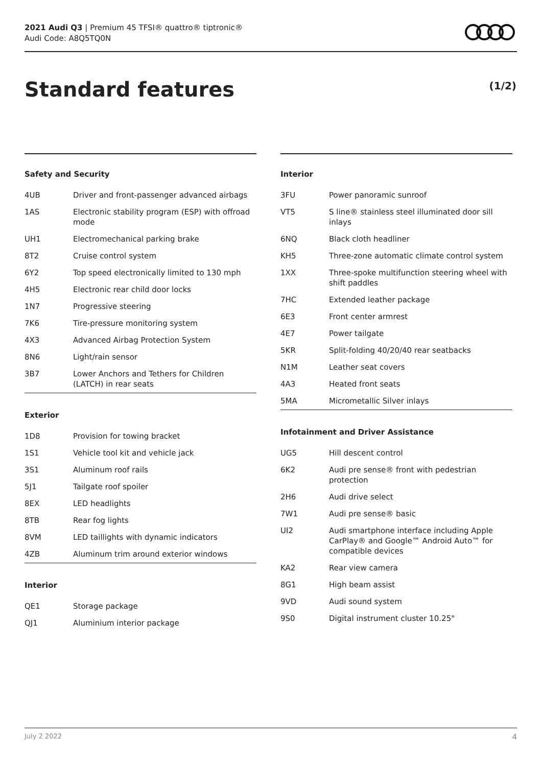2021 Audi Q3 | Premium 45 TFSI® quattro® tiptronic®
Audi Code: A8Q5TQ0N
Standard features (1/2)
Safety and Security
| 4UB | Driver and front-passenger advanced airbags |
| 1AS | Electronic stability program (ESP) with offroad mode |
| UH1 | Electromechanical parking brake |
| 8T2 | Cruise control system |
| 6Y2 | Top speed electronically limited to 130 mph |
| 4H5 | Electronic rear child door locks |
| 1N7 | Progressive steering |
| 7K6 | Tire-pressure monitoring system |
| 4X3 | Advanced Airbag Protection System |
| 8N6 | Light/rain sensor |
| 3B7 | Lower Anchors and Tethers for Children (LATCH) in rear seats |
Exterior
| 1D8 | Provision for towing bracket |
| 1S1 | Vehicle tool kit and vehicle jack |
| 3S1 | Aluminum roof rails |
| 5J1 | Tailgate roof spoiler |
| 8EX | LED headlights |
| 8TB | Rear fog lights |
| 8VM | LED taillights with dynamic indicators |
| 4ZB | Aluminum trim around exterior windows |
Interior
| QE1 | Storage package |
| QJ1 | Aluminium interior package |
Interior
| 3FU | Power panoramic sunroof |
| VT5 | S line® stainless steel illuminated door sill inlays |
| 6NQ | Black cloth headliner |
| KH5 | Three-zone automatic climate control system |
| 1XX | Three-spoke multifunction steering wheel with shift paddles |
| 7HC | Extended leather package |
| 6E3 | Front center armrest |
| 4E7 | Power tailgate |
| 5KR | Split-folding 40/20/40 rear seatbacks |
| N1M | Leather seat covers |
| 4A3 | Heated front seats |
| 5MA | Micrometallic Silver inlays |
Infotainment and Driver Assistance
| UG5 | Hill descent control |
| 6K2 | Audi pre sense® front with pedestrian protection |
| 2H6 | Audi drive select |
| 7W1 | Audi pre sense® basic |
| UI2 | Audi smartphone interface including Apple CarPlay® and Google™ Android Auto™ for compatible devices |
| KA2 | Rear view camera |
| 8G1 | High beam assist |
| 9VD | Audi sound system |
| 9S0 | Digital instrument cluster 10.25" |
July 2 2022 4